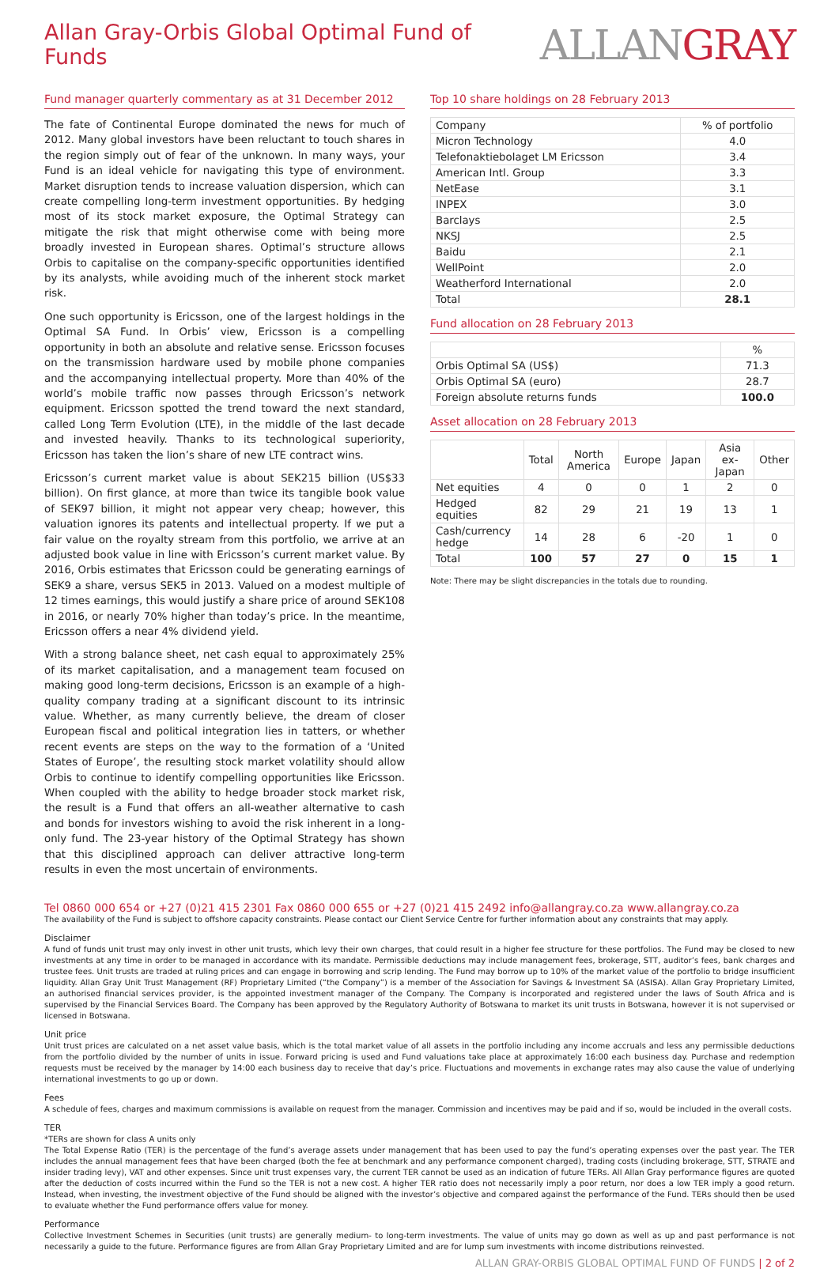Allan Gray-Orbis Global Optimal Fund of Funds
ALLANGRAY
Fund manager quarterly commentary as at 31 December 2012
The fate of Continental Europe dominated the news for much of 2012. Many global investors have been reluctant to touch shares in the region simply out of fear of the unknown. In many ways, your Fund is an ideal vehicle for navigating this type of environment. Market disruption tends to increase valuation dispersion, which can create compelling long-term investment opportunities. By hedging most of its stock market exposure, the Optimal Strategy can mitigate the risk that might otherwise come with being more broadly invested in European shares. Optimal’s structure allows Orbis to capitalise on the company-specific opportunities identified by its analysts, while avoiding much of the inherent stock market risk.
One such opportunity is Ericsson, one of the largest holdings in the Optimal SA Fund. In Orbis’ view, Ericsson is a compelling opportunity in both an absolute and relative sense. Ericsson focuses on the transmission hardware used by mobile phone companies and the accompanying intellectual property. More than 40% of the world’s mobile traffic now passes through Ericsson’s network equipment. Ericsson spotted the trend toward the next standard, called Long Term Evolution (LTE), in the middle of the last decade and invested heavily. Thanks to its technological superiority, Ericsson has taken the lion’s share of new LTE contract wins.
Ericsson’s current market value is about SEK215 billion (US$33 billion). On first glance, at more than twice its tangible book value of SEK97 billion, it might not appear very cheap; however, this valuation ignores its patents and intellectual property. If we put a fair value on the royalty stream from this portfolio, we arrive at an adjusted book value in line with Ericsson’s current market value. By 2016, Orbis estimates that Ericsson could be generating earnings of SEK9 a share, versus SEK5 in 2013. Valued on a modest multiple of 12 times earnings, this would justify a share price of around SEK108 in 2016, or nearly 70% higher than today’s price. In the meantime, Ericsson offers a near 4% dividend yield.
With a strong balance sheet, net cash equal to approximately 25% of its market capitalisation, and a management team focused on making good long-term decisions, Ericsson is an example of a high-quality company trading at a significant discount to its intrinsic value. Whether, as many currently believe, the dream of closer European fiscal and political integration lies in tatters, or whether recent events are steps on the way to the formation of a ‘United States of Europe’, the resulting stock market volatility should allow Orbis to continue to identify compelling opportunities like Ericsson. When coupled with the ability to hedge broader stock market risk, the result is a Fund that offers an all-weather alternative to cash and bonds for investors wishing to avoid the risk inherent in a long-only fund. The 23-year history of the Optimal Strategy has shown that this disciplined approach can deliver attractive long-term results in even the most uncertain of environments.
Top 10 share holdings on 28 February 2013
| Company | % of portfolio |
| --- | --- |
| Micron Technology | 4.0 |
| Telefonaktiebolaget LM Ericsson | 3.4 |
| American Intl. Group | 3.3 |
| NetEase | 3.1 |
| INPEX | 3.0 |
| Barclays | 2.5 |
| NKSJ | 2.5 |
| Baidu | 2.1 |
| WellPoint | 2.0 |
| Weatherford International | 2.0 |
| Total | 28.1 |
Fund allocation on 28 February 2013
| | % |
| --- | --- |
| Orbis Optimal SA (US$) | 71.3 |
| Orbis Optimal SA (euro) | 28.7 |
| Foreign absolute returns funds | 100.0 |
Asset allocation on 28 February 2013
| | Total | North America | Europe | Japan | Asia ex-Japan | Other |
| --- | --- | --- | --- | --- | --- | --- |
| Net equities | 4 | 0 | 0 | 1 | 2 | 0 |
| Hedged equities | 82 | 29 | 21 | 19 | 13 | 1 |
| Cash/currency hedge | 14 | 28 | 6 | -20 | 1 | 0 |
| Total | 100 | 57 | 27 | 0 | 15 | 1 |
Note: There may be slight discrepancies in the totals due to rounding.
Tel 0860 000 654 or +27 (0)21 415 2301 Fax 0860 000 655 or +27 (0)21 415 2492 info@allangray.co.za www.allangray.co.za
The availability of the Fund is subject to offshore capacity constraints. Please contact our Client Service Centre for further information about any constraints that may apply.
Disclaimer
A fund of funds unit trust may only invest in other unit trusts, which levy their own charges, that could result in a higher fee structure for these portfolios. The Fund may be closed to new investments at any time in order to be managed in accordance with its mandate. Permissible deductions may include management fees, brokerage, STT, auditor’s fees, bank charges and trustee fees. Unit trusts are traded at ruling prices and can engage in borrowing and scrip lending. The Fund may borrow up to 10% of the market value of the portfolio to bridge insufficient liquidity. Allan Gray Unit Trust Management (RF) Proprietary Limited (“the Company”) is a member of the Association for Savings & Investment SA (ASISA). Allan Gray Proprietary Limited, an authorised financial services provider, is the appointed investment manager of the Company. The Company is incorporated and registered under the laws of South Africa and is supervised by the Financial Services Board. The Company has been approved by the Regulatory Authority of Botswana to market its unit trusts in Botswana, however it is not supervised or licensed in Botswana.
Unit price
Unit trust prices are calculated on a net asset value basis, which is the total market value of all assets in the portfolio including any income accruals and less any permissible deductions from the portfolio divided by the number of units in issue. Forward pricing is used and Fund valuations take place at approximately 16:00 each business day. Purchase and redemption requests must be received by the manager by 14:00 each business day to receive that day’s price. Fluctuations and movements in exchange rates may also cause the value of underlying international investments to go up or down.
Fees
A schedule of fees, charges and maximum commissions is available on request from the manager. Commission and incentives may be paid and if so, would be included in the overall costs.
TER
*TERs are shown for class A units only
The Total Expense Ratio (TER) is the percentage of the fund’s average assets under management that has been used to pay the fund’s operating expenses over the past year. The TER includes the annual management fees that have been charged (both the fee at benchmark and any performance component charged), trading costs (including brokerage, STT, STRATE and insider trading levy), VAT and other expenses. Since unit trust expenses vary, the current TER cannot be used as an indication of future TERs. All Allan Gray performance figures are quoted after the deduction of costs incurred within the Fund so the TER is not a new cost. A higher TER ratio does not necessarily imply a poor return, nor does a low TER imply a good return. Instead, when investing, the investment objective of the Fund should be aligned with the investor’s objective and compared against the performance of the Fund. TERs should then be used to evaluate whether the Fund performance offers value for money.
Performance
Collective Investment Schemes in Securities (unit trusts) are generally medium- to long-term investments. The value of units may go down as well as up and past performance is not necessarily a guide to the future. Performance figures are from Allan Gray Proprietary Limited and are for lump sum investments with income distributions reinvested.
ALLAN GRAY-ORBIS GLOBAL OPTIMAL FUND OF FUNDS | 2 of 2